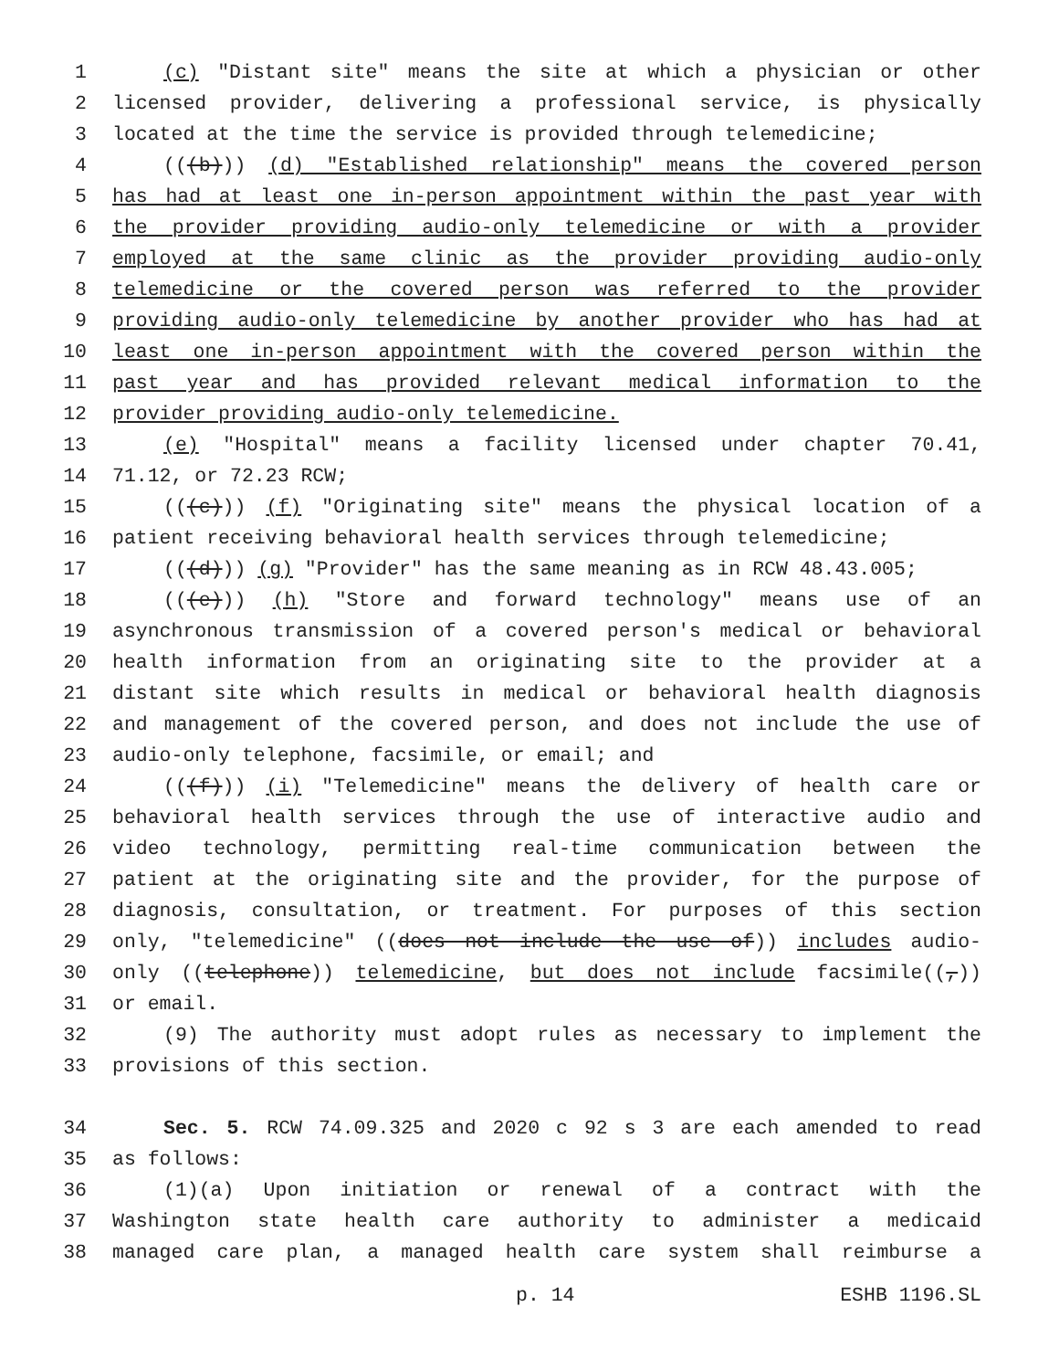1 (c) "Distant site" means the site at which a physician or other
2 licensed provider, delivering a professional service, is physically
3 located at the time the service is provided through telemedicine;
4 (((b))) (d) "Established relationship" means the covered person
5 has had at least one in-person appointment within the past year with
6 the provider providing audio-only telemedicine or with a provider
7 employed at the same clinic as the provider providing audio-only
8 telemedicine or the covered person was referred to the provider
9 providing audio-only telemedicine by another provider who has had at
10 least one in-person appointment with the covered person within the
11 past year and has provided relevant medical information to the
12 provider providing audio-only telemedicine.
13 (e) "Hospital" means a facility licensed under chapter 70.41,
14 71.12, or 72.23 RCW;
15 (((c))) (f) "Originating site" means the physical location of a
16 patient receiving behavioral health services through telemedicine;
17 (((d))) (g) "Provider" has the same meaning as in RCW 48.43.005;
18 (((e))) (h) "Store and forward technology" means use of an
19 asynchronous transmission of a covered person's medical or behavioral
20 health information from an originating site to the provider at a
21 distant site which results in medical or behavioral health diagnosis
22 and management of the covered person, and does not include the use of
23 audio-only telephone, facsimile, or email; and
24 (((f))) (i) "Telemedicine" means the delivery of health care or
25 behavioral health services through the use of interactive audio and
26 video technology, permitting real-time communication between the
27 patient at the originating site and the provider, for the purpose of
28 diagnosis, consultation, or treatment. For purposes of this section
29 only, "telemedicine" ((does not include the use of)) includes audio-
30 only ((telephone)) telemedicine, but does not include facsimile((,))
31 or email.
32 (9) The authority must adopt rules as necessary to implement the
33 provisions of this section.
34 Sec. 5. RCW 74.09.325 and 2020 c 92 s 3 are each amended to read
35 as follows:
36 (1)(a) Upon initiation or renewal of a contract with the
37 Washington state health care authority to administer a medicaid
38 managed care plan, a managed health care system shall reimburse a
p. 14 ESHB 1196.SL